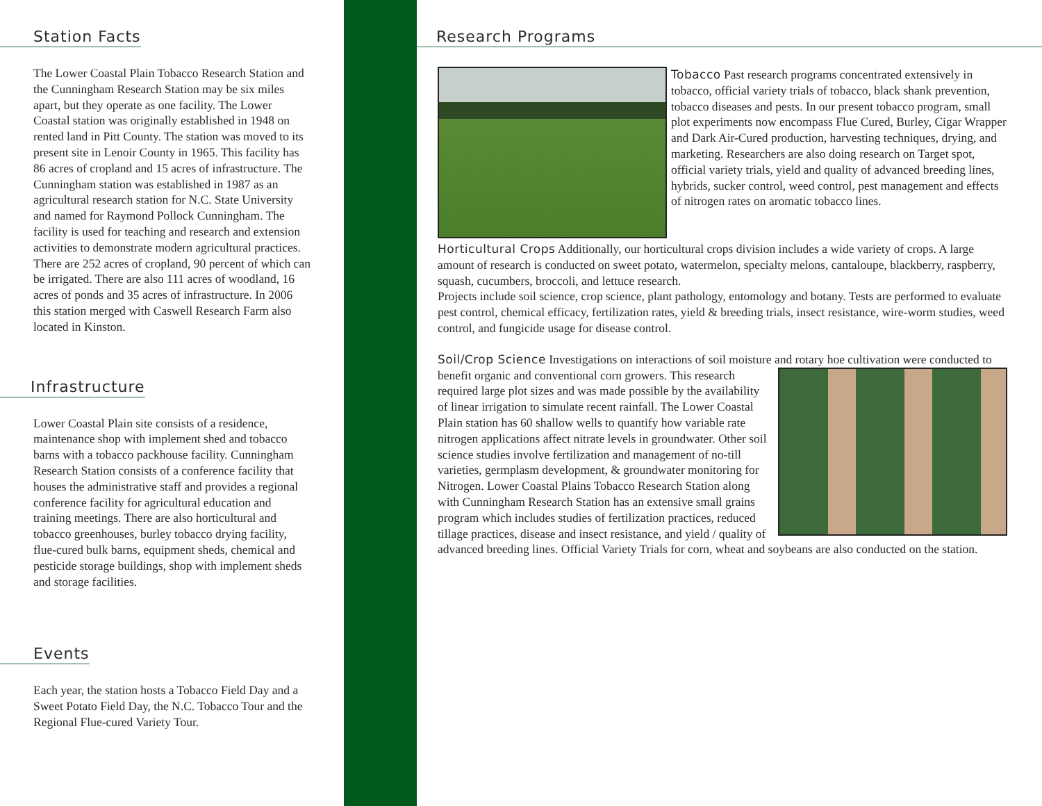Station Facts
The Lower Coastal Plain Tobacco Research Station and the Cunningham Research Station may be six miles apart, but they operate as one facility. The Lower Coastal station was originally established in 1948 on rented land in Pitt County. The station was moved to its present site in Lenoir County in 1965. This facility has 86 acres of cropland and 15 acres of infrastructure. The Cunningham station was established in 1987 as an agricultural research station for N.C. State University and named for Raymond Pollock Cunningham. The facility is used for teaching and research and extension activities to demonstrate modern agricultural practices. There are 252 acres of cropland, 90 percent of which can be irrigated. There are also 111 acres of woodland, 16 acres of ponds and 35 acres of infrastructure. In 2006 this station merged with Caswell Research Farm also located in Kinston.
Infrastructure
Lower Coastal Plain site consists of a residence, maintenance shop with implement shed and tobacco barns with a tobacco packhouse facility. Cunningham Research Station consists of a conference facility that houses the administrative staff and provides a regional conference facility for agricultural education and training meetings. There are also horticultural and tobacco greenhouses, burley tobacco drying facility, flue-cured bulk barns, equipment sheds, chemical and pesticide storage buildings, shop with implement sheds and storage facilities.
Events
Each year, the station hosts a Tobacco Field Day and a Sweet Potato Field Day, the N.C. Tobacco Tour and the Regional Flue-cured Variety Tour.
Research Programs
Tobacco Past research programs concentrated extensively in tobacco, official variety trials of tobacco, black shank prevention, tobacco diseases and pests. In our present tobacco program, small plot experiments now encompass Flue Cured, Burley, Cigar Wrapper and Dark Air-Cured production, harvesting techniques, drying, and marketing. Researchers are also doing research on Target spot, official variety trials, yield and quality of advanced breeding lines, hybrids, sucker control, weed control, pest management and effects of nitrogen rates on aromatic tobacco lines.
Horticultural Crops Additionally, our horticultural crops division includes a wide variety of crops. A large amount of research is conducted on sweet potato, watermelon, specialty melons, cantaloupe, blackberry, raspberry, squash, cucumbers, broccoli, and lettuce research.
Projects include soil science, crop science, plant pathology, entomology and botany. Tests are performed to evaluate pest control, chemical efficacy, fertilization rates, yield & breeding trials, insect resistance, wire-worm studies, weed control, and fungicide usage for disease control.
Soil/Crop Science Investigations on interactions of soil moisture and rotary hoe cultivation were conducted to benefit organic and conventional corn growers. This research required large plot sizes and was made possible by the availability of linear irrigation to simulate recent rainfall. The Lower Coastal Plain station has 60 shallow wells to quantify how variable rate nitrogen applications affect nitrate levels in groundwater. Other soil science studies involve fertilization and management of no-till varieties, germplasm development, & groundwater monitoring for Nitrogen. Lower Coastal Plains Tobacco Research Station along with Cunningham Research Station has an extensive small grains program which includes studies of fertilization practices, reduced tillage practices, disease and insect resistance, and yield / quality of advanced breeding lines. Official Variety Trials for corn, wheat and soybeans are also conducted on the station.